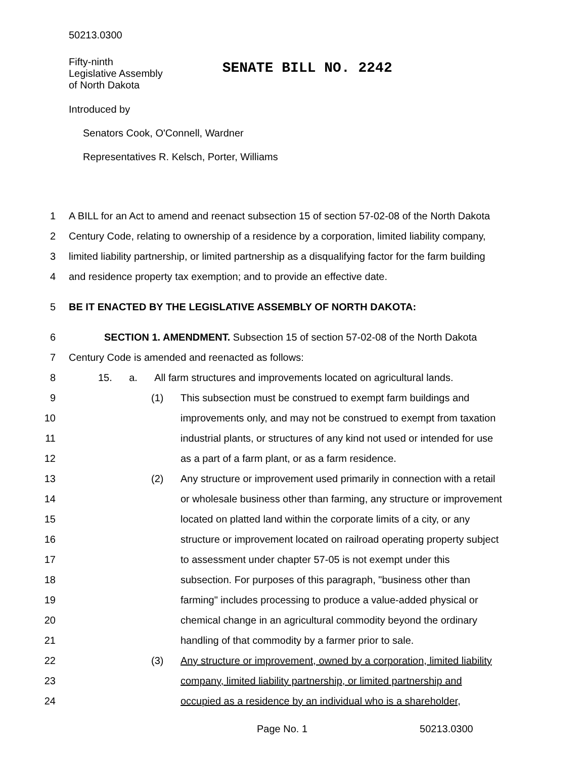50213.0300
Fifty-ninth
Legislative Assembly
of North Dakota
SENATE BILL NO. 2242
Introduced by
Senators Cook, O'Connell, Wardner
Representatives R. Kelsch, Porter, Williams
1 A BILL for an Act to amend and reenact subsection 15 of section 57-02-08 of the North Dakota
2 Century Code, relating to ownership of a residence by a corporation, limited liability company,
3 limited liability partnership, or limited partnership as a disqualifying factor for the farm building
4 and residence property tax exemption; and to provide an effective date.
5 BE IT ENACTED BY THE LEGISLATIVE ASSEMBLY OF NORTH DAKOTA:
6 SECTION 1. AMENDMENT. Subsection 15 of section 57-02-08 of the North Dakota
7 Century Code is amended and reenacted as follows:
8 15. a. All farm structures and improvements located on agricultural lands.
9 (1) This subsection must be construed to exempt farm buildings and
10 improvements only, and may not be construed to exempt from taxation
11 industrial plants, or structures of any kind not used or intended for use
12 as a part of a farm plant, or as a farm residence.
13 (2) Any structure or improvement used primarily in connection with a retail
14 or wholesale business other than farming, any structure or improvement
15 located on platted land within the corporate limits of a city, or any
16 structure or improvement located on railroad operating property subject
17 to assessment under chapter 57-05 is not exempt under this
18 subsection. For purposes of this paragraph, "business other than
19 farming" includes processing to produce a value-added physical or
20 chemical change in an agricultural commodity beyond the ordinary
21 handling of that commodity by a farmer prior to sale.
22 (3) Any structure or improvement, owned by a corporation, limited liability
23 company, limited liability partnership, or limited partnership and
24 occupied as a residence by an individual who is a shareholder,
Page No. 1 50213.0300